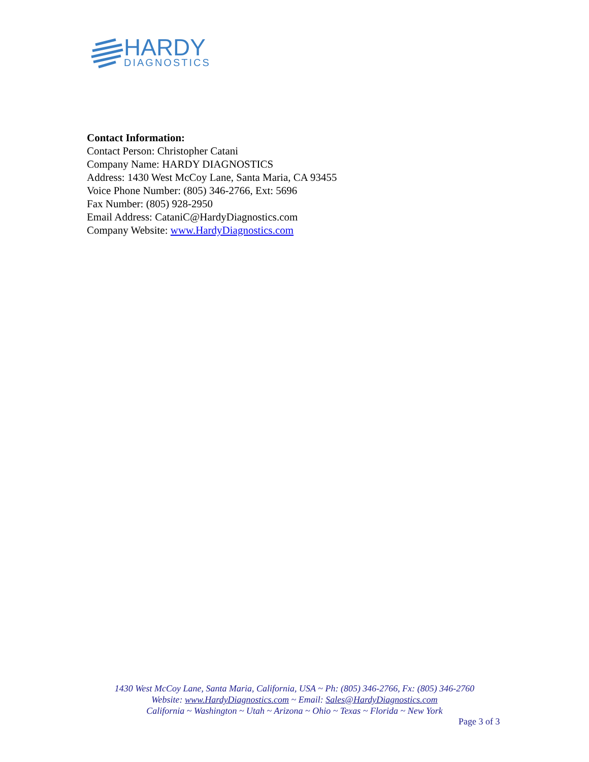HARDY
DIAGNOSTICS
Contact Information:
Contact Person: Christopher Catani
Company Name: HARDY DIAGNOSTICS
Address: 1430 West McCoy Lane, Santa Maria, CA 93455
Voice Phone Number: (805) 346-2766, Ext: 5696
Fax Number: (805) 928-2950
Email Address: CataniC@HardyDiagnostics.com
Company Website: www.HardyDiagnostics.com
1430 West McCoy Lane, Santa Maria, California, USA ~ Ph: (805) 346-2766, Fx: (805) 346-2760
Website: www.HardyDiagnostics.com ~ Email: Sales@HardyDiagnostics.com
California ~ Washington ~ Utah ~ Arizona ~ Ohio ~ Texas ~ Florida ~ New York
Page 3 of 3